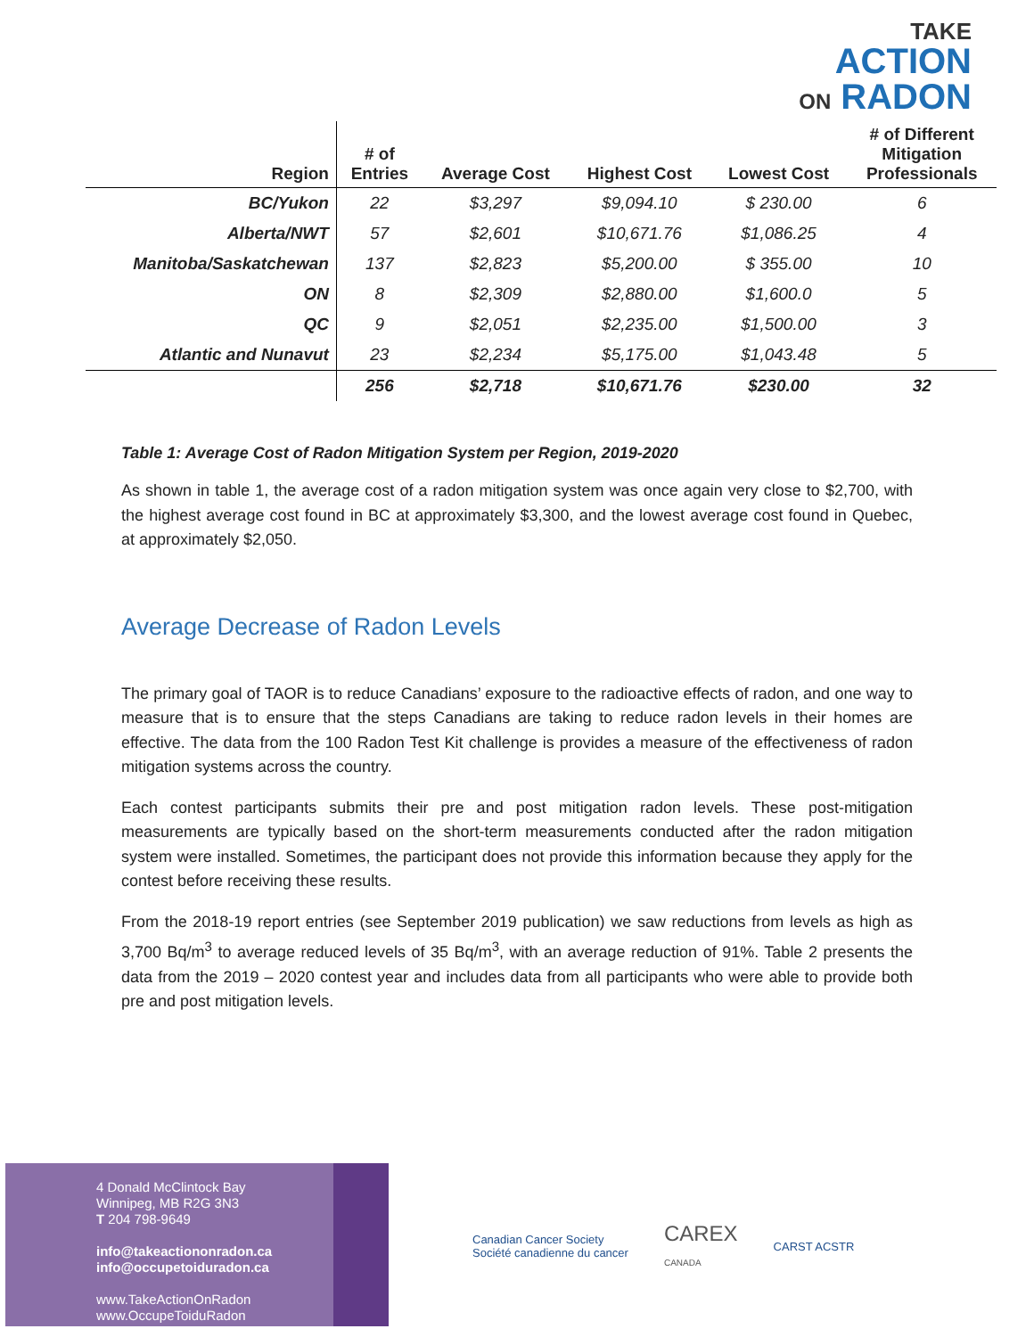TAKE
ACTION
ON RADON
| Region | # of Entries | Average Cost | Highest Cost | Lowest Cost | # of Different Mitigation Professionals |
| --- | --- | --- | --- | --- | --- |
| BC/Yukon | 22 | $3,297 | $9,094.10 | $ 230.00 | 6 |
| Alberta/NWT | 57 | $2,601 | $10,671.76 | $1,086.25 | 4 |
| Manitoba/Saskatchewan | 137 | $2,823 | $5,200.00 | $ 355.00 | 10 |
| ON | 8 | $2,309 | $2,880.00 | $1,600.0 | 5 |
| QC | 9 | $2,051 | $2,235.00 | $1,500.00 | 3 |
| Atlantic and Nunavut | 23 | $2,234 | $5,175.00 | $1,043.48 | 5 |
| | 256 | $2,718 | $10,671.76 | $230.00 | 32 |
Table 1: Average Cost of Radon Mitigation System per Region, 2019-2020
As shown in table 1, the average cost of a radon mitigation system was once again very close to $2,700, with the highest average cost found in BC at approximately $3,300, and the lowest average cost found in Quebec, at approximately $2,050.
Average Decrease of Radon Levels
The primary goal of TAOR is to reduce Canadians’ exposure to the radioactive effects of radon, and one way to measure that is to ensure that the steps Canadians are taking to reduce radon levels in their homes are effective. The data from the 100 Radon Test Kit challenge is provides a measure of the effectiveness of radon mitigation systems across the country.
Each contest participants submits their pre and post mitigation radon levels. These post-mitigation measurements are typically based on the short-term measurements conducted after the radon mitigation system were installed. Sometimes, the participant does not provide this information because they apply for the contest before receiving these results.
From the 2018-19 report entries (see September 2019 publication) we saw reductions from levels as high as 3,700 Bq/m<sup>3</sup> to average reduced levels of 35 Bq/m<sup>3</sup>, with an average reduction of 91%. Table 2 presents the data from the 2019 – 2020 contest year and includes data from all participants who were able to provide both pre and post mitigation levels.
4 Donald McClintock Bay
Winnipeg, MB R2G 3N3
T 204 798-9649
info@takeactiononradon.ca
info@occupetoiduradon.ca
www.TakeActionOnRadon
www.OccupeToiduRadon
Canadian Cancer Society
Société canadienne du cancer
CAREX
CANADA
CARST ACSTR